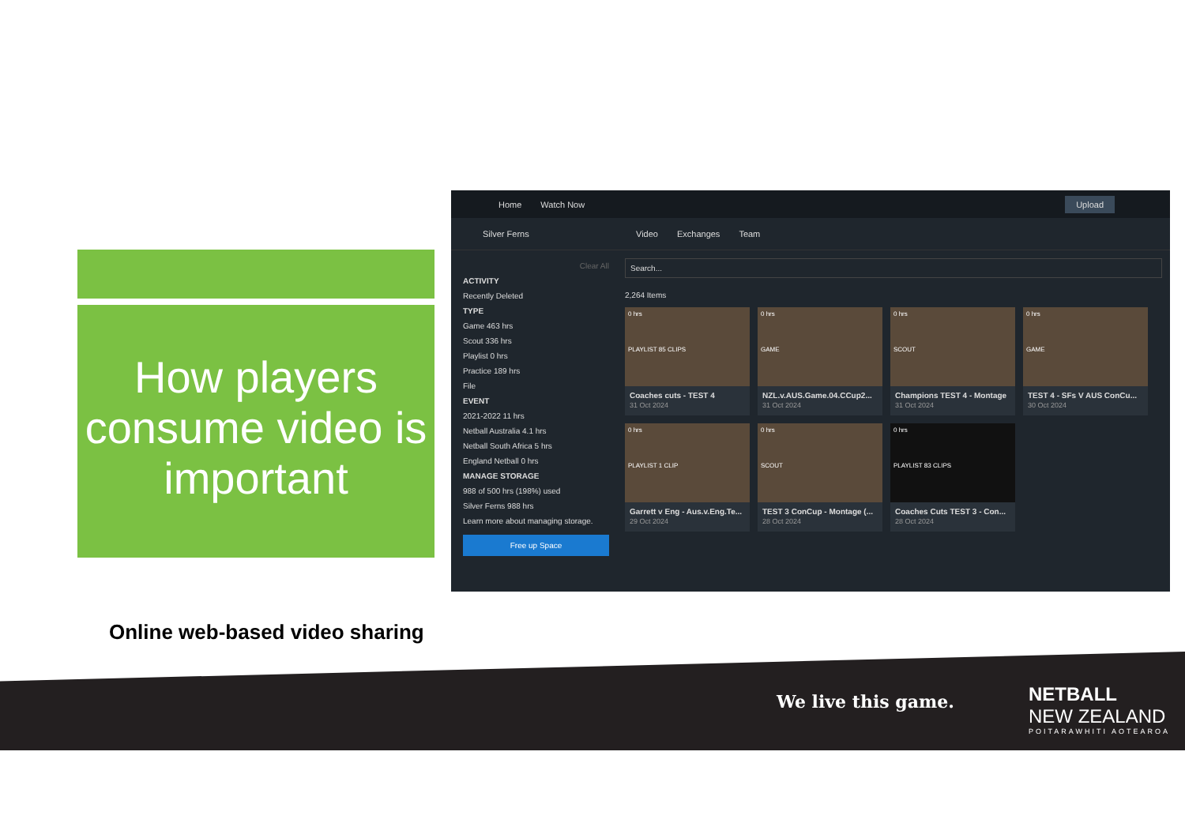How players consume video is important
Online web-based video sharing
Home Watch Now Upload
Silver Ferns Video Exchanges Team
Clear All
ACTIVITY
Recently Deleted
TYPE
Game 463 hrs
Scout 336 hrs
Playlist 0 hrs
Practice 189 hrs
File
EVENT
2021-2022 11 hrs
Netball Australia 4.1 hrs
Netball South Africa 5 hrs
England Netball 0 hrs
MANAGE STORAGE
988 of 500 hrs (198%) used
Silver Ferns 988 hrs
Learn more about managing storage.
Free up Space
Search...
2,264 Items
0 hrs
PLAYLIST 85 CLIPS
Coaches cuts - TEST 4
31 Oct 2024
0 hrs
GAME
NZL.v.AUS.Game.04.CCup2...
31 Oct 2024
0 hrs
SCOUT
Champions TEST 4 - Montage
31 Oct 2024
0 hrs
GAME
TEST 4 - SFs V AUS ConCu...
30 Oct 2024
0 hrs
PLAYLIST 1 CLIP
Garrett v Eng - Aus.v.Eng.Te...
29 Oct 2024
0 hrs
SCOUT
TEST 3 ConCup - Montage (...
28 Oct 2024
0 hrs
PLAYLIST 83 CLIPS
Coaches Cuts TEST 3 - Con...
28 Oct 2024
We live this game.
NETBALL
NEW ZEALAND
POITARAWHITI AOTEAROA